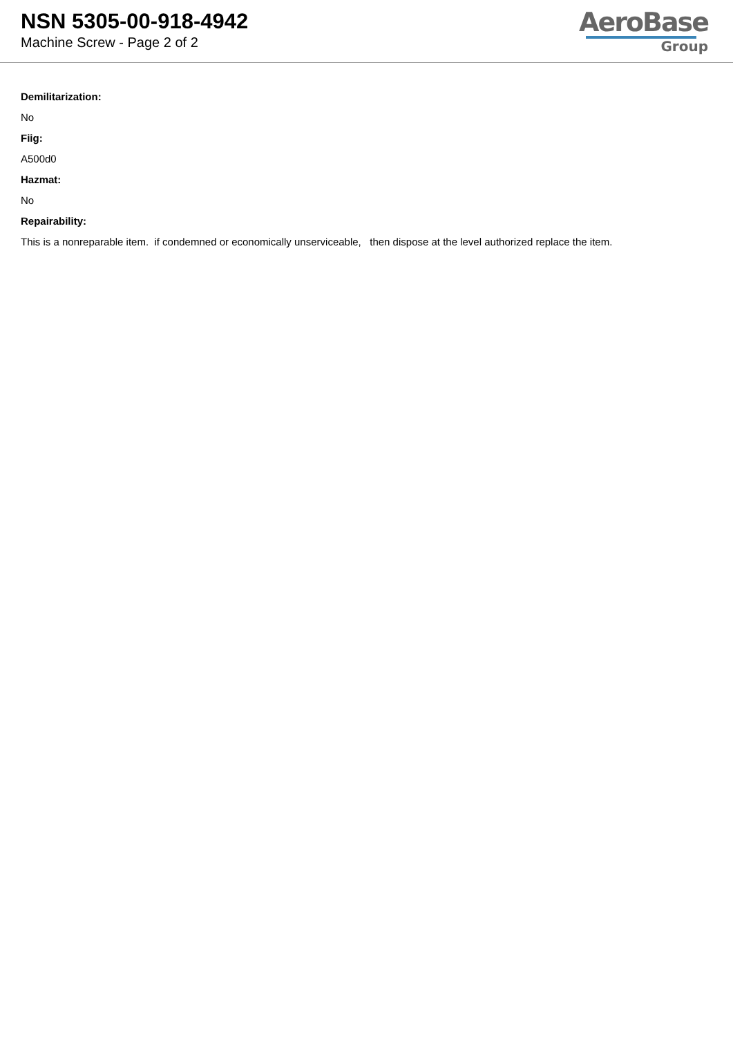NSN 5305-00-918-4942
Machine Screw - Page 2 of 2
AeroBase
Group
Demilitarization:
No
Fiig:
A500d0
Hazmat:
No
Repairability:
This is a nonreparable item. if condemned or economically unserviceable, then dispose at the level authorized replace the item.